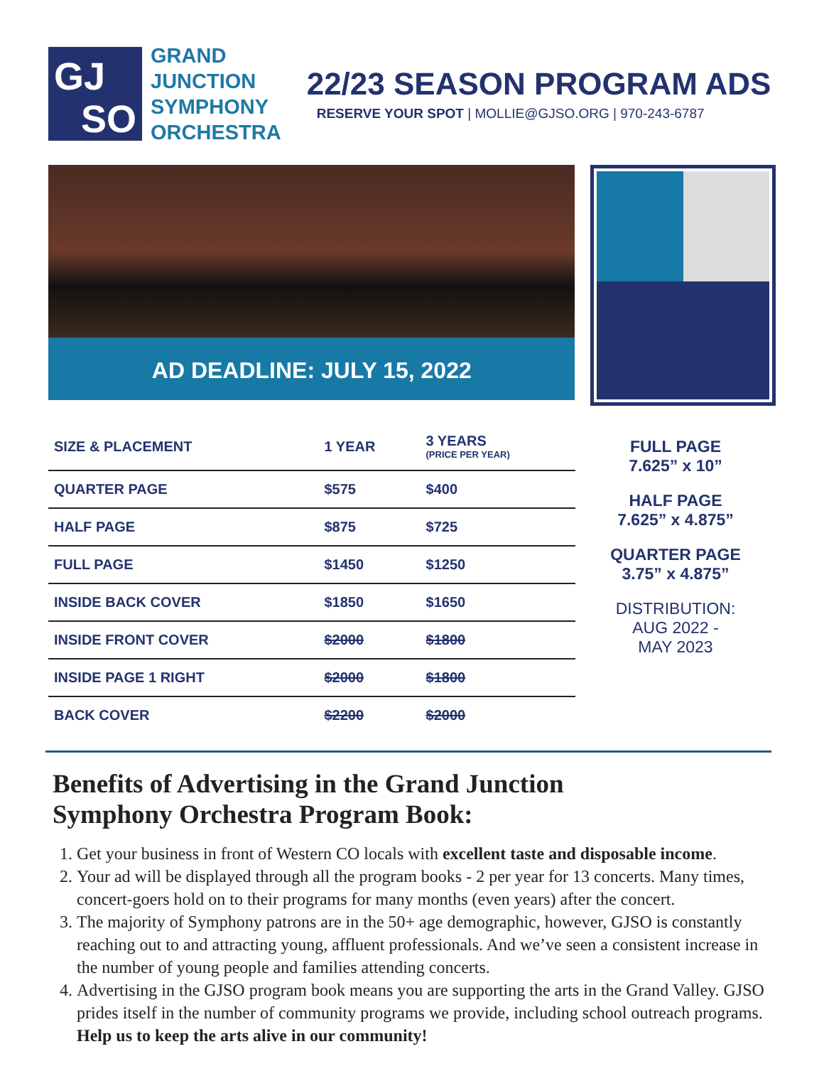GJ
SO
GRAND
JUNCTION
SYMPHONY
ORCHESTRA
22/23 SEASON PROGRAM ADS
RESERVE YOUR SPOT | MOLLIE@GJSO.ORG | 970-243-6787
AD DEADLINE: JULY 15, 2022
| SIZE & PLACEMENT | 1 YEAR | 3 YEARS (PRICE PER YEAR) |
| --- | --- | --- |
| QUARTER PAGE | $575 | $400 |
| HALF PAGE | $875 | $725 |
| FULL PAGE | $1450 | $1250 |
| INSIDE BACK COVER | $1850 | $1650 |
| INSIDE FRONT COVER | $2000 | $1800 |
| INSIDE PAGE 1 RIGHT | $2000 | $1800 |
| BACK COVER | $2200 | $2000 |
FULL PAGE
7.625” x 10”
HALF PAGE
7.625” x 4.875”
QUARTER PAGE
3.75” x 4.875”
DISTRIBUTION:
AUG 2022 -
MAY 2023
Benefits of Advertising in the Grand Junction
Symphony Orchestra Program Book:
1. Get your business in front of Western CO locals with excellent taste and disposable income.
2. Your ad will be displayed through all the program books - 2 per year for 13 concerts. Many times, concert-goers hold on to their programs for many months (even years) after the concert.
3. The majority of Symphony patrons are in the 50+ age demographic, however, GJSO is constantly reaching out to and attracting young, affluent professionals. And we’ve seen a consistent increase in the number of young people and families attending concerts.
4. Advertising in the GJSO program book means you are supporting the arts in the Grand Valley. GJSO prides itself in the number of community programs we provide, including school outreach programs. Help us to keep the arts alive in our community!